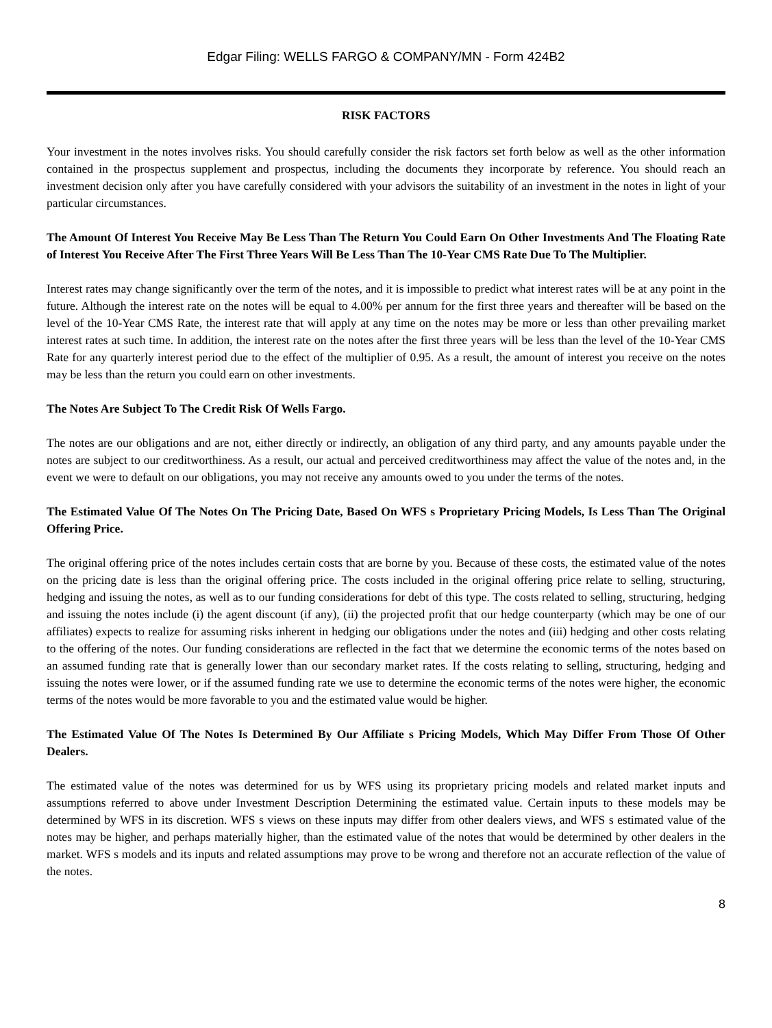Edgar Filing: WELLS FARGO & COMPANY/MN - Form 424B2
RISK FACTORS
Your investment in the notes involves risks. You should carefully consider the risk factors set forth below as well as the other information contained in the prospectus supplement and prospectus, including the documents they incorporate by reference. You should reach an investment decision only after you have carefully considered with your advisors the suitability of an investment in the notes in light of your particular circumstances.
The Amount Of Interest You Receive May Be Less Than The Return You Could Earn On Other Investments And The Floating Rate of Interest You Receive After The First Three Years Will Be Less Than The 10-Year CMS Rate Due To The Multiplier.
Interest rates may change significantly over the term of the notes, and it is impossible to predict what interest rates will be at any point in the future. Although the interest rate on the notes will be equal to 4.00% per annum for the first three years and thereafter will be based on the level of the 10-Year CMS Rate, the interest rate that will apply at any time on the notes may be more or less than other prevailing market interest rates at such time. In addition, the interest rate on the notes after the first three years will be less than the level of the 10-Year CMS Rate for any quarterly interest period due to the effect of the multiplier of 0.95. As a result, the amount of interest you receive on the notes may be less than the return you could earn on other investments.
The Notes Are Subject To The Credit Risk Of Wells Fargo.
The notes are our obligations and are not, either directly or indirectly, an obligation of any third party, and any amounts payable under the notes are subject to our creditworthiness. As a result, our actual and perceived creditworthiness may affect the value of the notes and, in the event we were to default on our obligations, you may not receive any amounts owed to you under the terms of the notes.
The Estimated Value Of The Notes On The Pricing Date, Based On WFS s Proprietary Pricing Models, Is Less Than The Original Offering Price.
The original offering price of the notes includes certain costs that are borne by you. Because of these costs, the estimated value of the notes on the pricing date is less than the original offering price. The costs included in the original offering price relate to selling, structuring, hedging and issuing the notes, as well as to our funding considerations for debt of this type. The costs related to selling, structuring, hedging and issuing the notes include (i) the agent discount (if any), (ii) the projected profit that our hedge counterparty (which may be one of our affiliates) expects to realize for assuming risks inherent in hedging our obligations under the notes and (iii) hedging and other costs relating to the offering of the notes. Our funding considerations are reflected in the fact that we determine the economic terms of the notes based on an assumed funding rate that is generally lower than our secondary market rates. If the costs relating to selling, structuring, hedging and issuing the notes were lower, or if the assumed funding rate we use to determine the economic terms of the notes were higher, the economic terms of the notes would be more favorable to you and the estimated value would be higher.
The Estimated Value Of The Notes Is Determined By Our Affiliate s Pricing Models, Which May Differ From Those Of Other Dealers.
The estimated value of the notes was determined for us by WFS using its proprietary pricing models and related market inputs and assumptions referred to above under Investment Description Determining the estimated value. Certain inputs to these models may be determined by WFS in its discretion. WFS s views on these inputs may differ from other dealers views, and WFS s estimated value of the notes may be higher, and perhaps materially higher, than the estimated value of the notes that would be determined by other dealers in the market. WFS s models and its inputs and related assumptions may prove to be wrong and therefore not an accurate reflection of the value of the notes.
8